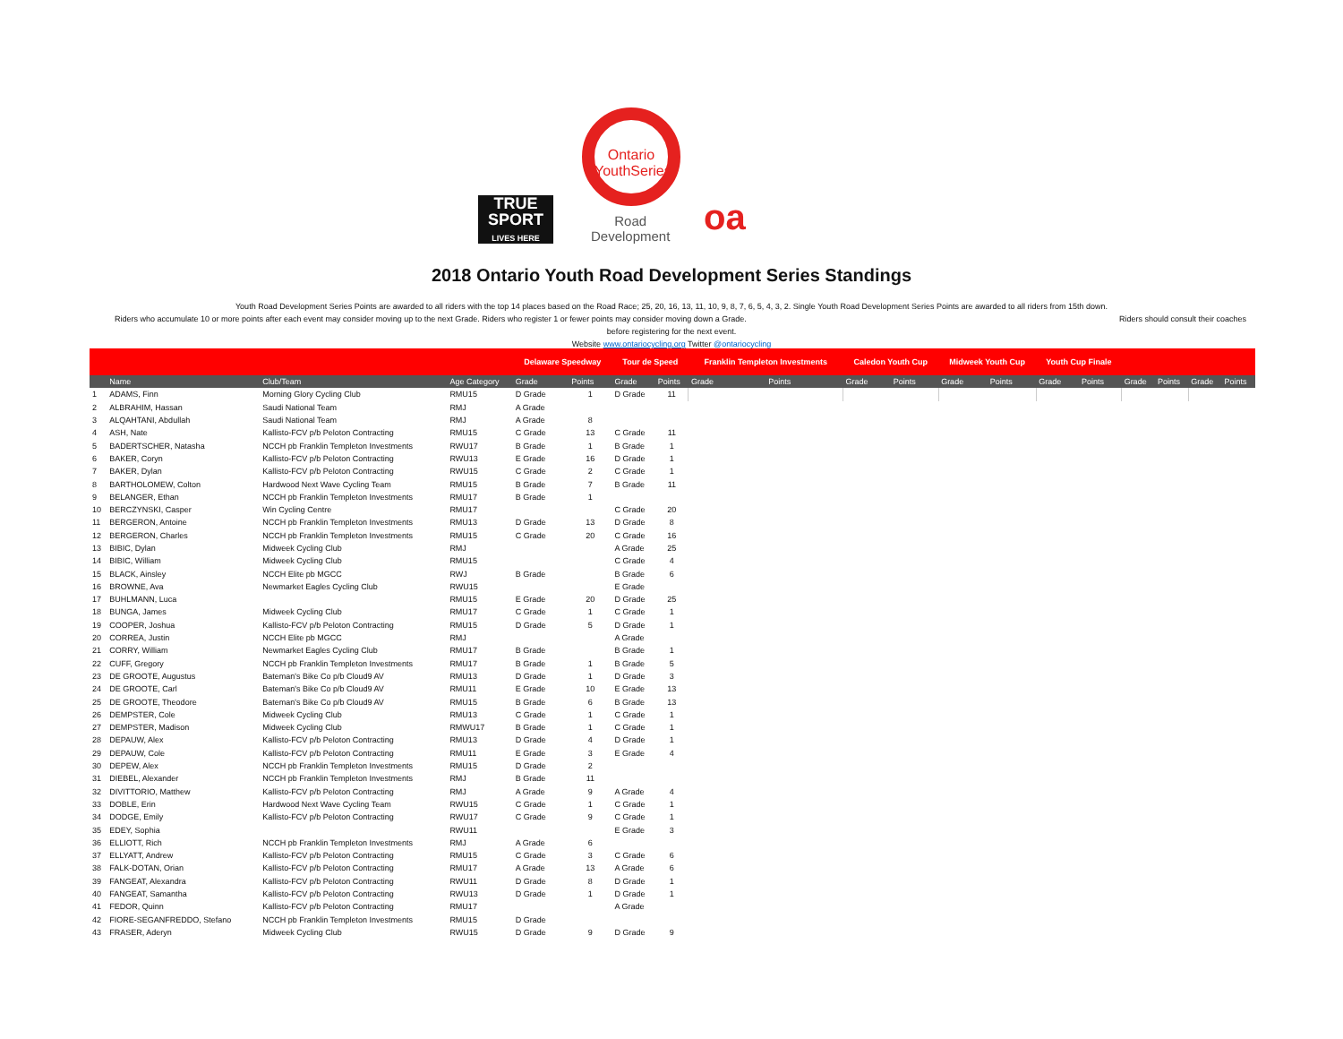Ontario
YouthSeries
TRUE
SPORT
LIVES HERE
Road
Development
oa
2018 Ontario Youth Road Development Series Standings
Youth Road Development Series Points are awarded to all riders with the top 14 places based on the Road Race; 25, 20, 16, 13, 11, 10, 9, 8, 7, 6, 5, 4, 3, 2. Single Youth Road Development Series Points are awarded to all riders from 15th down.
Riders who accumulate 10 or more points after each event may consider moving up to the next Grade. Riders who register 1 or fewer points may consider moving down a Grade. Riders should consult their coaches
before registering for the next event.
Website www.ontariocycling.org Twitter @ontariocycling
| | | | | Delaware Speedway | | Tour de Speed | | Franklin Templeton Investments | | Caledon Youth Cup | | Midweek Youth Cup | | Youth Cup Finale | | | | | |
| --- | --- | --- | --- | --- | --- | --- | --- | --- | --- | --- | --- | --- | --- | --- | --- | --- | --- | --- | --- |
| | Name | Club/Team | Age Category | Grade | Points | Grade | Points | Grade | Points | Grade | Points | Grade | Points | Grade | Points | Grade | Points | Grade | Points |
| 1 | ADAMS, Finn | Morning Glory Cycling Club | RMU15 | D Grade | 1 | D Grade | 11 | | | | | | | | | | | | |
| 2 | ALBRAHIM, Hassan | Saudi National Team | RMJ | A Grade | | | | | | | | | | | | | | | |
| 3 | ALQAHTANI, Abdullah | Saudi National Team | RMJ | A Grade | 8 | | | | | | | | | | | | | | |
| 4 | ASH, Nate | Kallisto-FCV p/b Peloton Contracting | RMU15 | C Grade | 13 | C Grade | 11 | | | | | | | | | | | | |
| 5 | BADERTSCHER, Natasha | NCCH pb Franklin Templeton Investments | RWU17 | B Grade | 1 | B Grade | 1 | | | | | | | | | | | | |
| 6 | BAKER, Coryn | Kallisto-FCV p/b Peloton Contracting | RWU13 | E Grade | 16 | D Grade | 1 | | | | | | | | | | | | |
| 7 | BAKER, Dylan | Kallisto-FCV p/b Peloton Contracting | RWU15 | C Grade | 2 | C Grade | 1 | | | | | | | | | | | | |
| 8 | BARTHOLOMEW, Colton | Hardwood Next Wave Cycling Team | RMU15 | B Grade | 7 | B Grade | 11 | | | | | | | | | | | | |
| 9 | BELANGER, Ethan | NCCH pb Franklin Templeton Investments | RMU17 | B Grade | 1 | | | | | | | | | | | | | | |
| 10 | BERCZYNSKI, Casper | Win Cycling Centre | RMU17 | | | C Grade | 20 | | | | | | | | | | | | |
| 11 | BERGERON, Antoine | NCCH pb Franklin Templeton Investments | RMU13 | D Grade | 13 | D Grade | 8 | | | | | | | | | | | | |
| 12 | BERGERON, Charles | NCCH pb Franklin Templeton Investments | RMU15 | C Grade | 20 | C Grade | 16 | | | | | | | | | | | | |
| 13 | BIBIC, Dylan | Midweek Cycling Club | RMJ | | | A Grade | 25 | | | | | | | | | | | | |
| 14 | BIBIC, William | Midweek Cycling Club | RMU15 | | | C Grade | 4 | | | | | | | | | | | | |
| 15 | BLACK, Ainsley | NCCH Elite pb MGCC | RWJ | B Grade | | B Grade | 6 | | | | | | | | | | | | |
| 16 | BROWNE, Ava | Newmarket Eagles Cycling Club | RWU15 | | | E Grade | | | | | | | | | | | | | |
| 17 | BUHLMANN, Luca | | RMU15 | E Grade | 20 | D Grade | 25 | | | | | | | | | | | | |
| 18 | BUNGA, James | Midweek Cycling Club | RMU17 | C Grade | 1 | C Grade | 1 | | | | | | | | | | | | |
| 19 | COOPER, Joshua | Kallisto-FCV p/b Peloton Contracting | RMU15 | D Grade | 5 | D Grade | 1 | | | | | | | | | | | | |
| 20 | CORREA, Justin | NCCH Elite pb MGCC | RMJ | | | A Grade | | | | | | | | | | | | | |
| 21 | CORRY, William | Newmarket Eagles Cycling Club | RMU17 | B Grade | | B Grade | 1 | | | | | | | | | | | | |
| 22 | CUFF, Gregory | NCCH pb Franklin Templeton Investments | RMU17 | B Grade | 1 | B Grade | 5 | | | | | | | | | | | | |
| 23 | DE GROOTE, Augustus | Bateman's Bike Co p/b Cloud9 AV | RMU13 | D Grade | 1 | D Grade | 3 | | | | | | | | | | | | |
| 24 | DE GROOTE, Carl | Bateman's Bike Co p/b Cloud9 AV | RMU11 | E Grade | 10 | E Grade | 13 | | | | | | | | | | | | |
| 25 | DE GROOTE, Theodore | Bateman's Bike Co p/b Cloud9 AV | RMU15 | B Grade | 6 | B Grade | 13 | | | | | | | | | | | | |
| 26 | DEMPSTER, Cole | Midweek Cycling Club | RMU13 | C Grade | 1 | C Grade | 1 | | | | | | | | | | | | |
| 27 | DEMPSTER, Madison | Midweek Cycling Club | RMWU17 | B Grade | 1 | C Grade | 1 | | | | | | | | | | | | |
| 28 | DEPAUW, Alex | Kallisto-FCV p/b Peloton Contracting | RMU13 | D Grade | 4 | D Grade | 1 | | | | | | | | | | | | |
| 29 | DEPAUW, Cole | Kallisto-FCV p/b Peloton Contracting | RMU11 | E Grade | 3 | E Grade | 4 | | | | | | | | | | | | |
| 30 | DEPEW, Alex | NCCH pb Franklin Templeton Investments | RMU15 | D Grade | 2 | | | | | | | | | | | | | | |
| 31 | DIEBEL, Alexander | NCCH pb Franklin Templeton Investments | RMJ | B Grade | 11 | | | | | | | | | | | | | | |
| 32 | DIVITTORIO, Matthew | Kallisto-FCV p/b Peloton Contracting | RMJ | A Grade | 9 | A Grade | 4 | | | | | | | | | | | | |
| 33 | DOBLE, Erin | Hardwood Next Wave Cycling Team | RWU15 | C Grade | 1 | C Grade | 1 | | | | | | | | | | | | |
| 34 | DODGE, Emily | Kallisto-FCV p/b Peloton Contracting | RWU17 | C Grade | 9 | C Grade | 1 | | | | | | | | | | | | |
| 35 | EDEY, Sophia | | RWU11 | | | E Grade | 3 | | | | | | | | | | | | |
| 36 | ELLIOTT, Rich | NCCH pb Franklin Templeton Investments | RMJ | A Grade | 6 | | | | | | | | | | | | | | |
| 37 | ELLYATT, Andrew | Kallisto-FCV p/b Peloton Contracting | RMU15 | C Grade | 3 | C Grade | 6 | | | | | | | | | | | | |
| 38 | FALK-DOTAN, Orian | Kallisto-FCV p/b Peloton Contracting | RMU17 | A Grade | 13 | A Grade | 6 | | | | | | | | | | | | |
| 39 | FANGEAT, Alexandra | Kallisto-FCV p/b Peloton Contracting | RWU11 | D Grade | 8 | D Grade | 1 | | | | | | | | | | | | |
| 40 | FANGEAT, Samantha | Kallisto-FCV p/b Peloton Contracting | RWU13 | D Grade | 1 | D Grade | 1 | | | | | | | | | | | | |
| 41 | FEDOR, Quinn | Kallisto-FCV p/b Peloton Contracting | RMU17 | | | A Grade | | | | | | | | | | | | | |
| 42 | FIORE-SEGANFREDDO, Stefano | NCCH pb Franklin Templeton Investments | RMU15 | D Grade | | | | | | | | | | | | | | | |
| 43 | FRASER, Aderyn | Midweek Cycling Club | RWU15 | D Grade | 9 | D Grade | 9 | | | | | | | | | | | | |